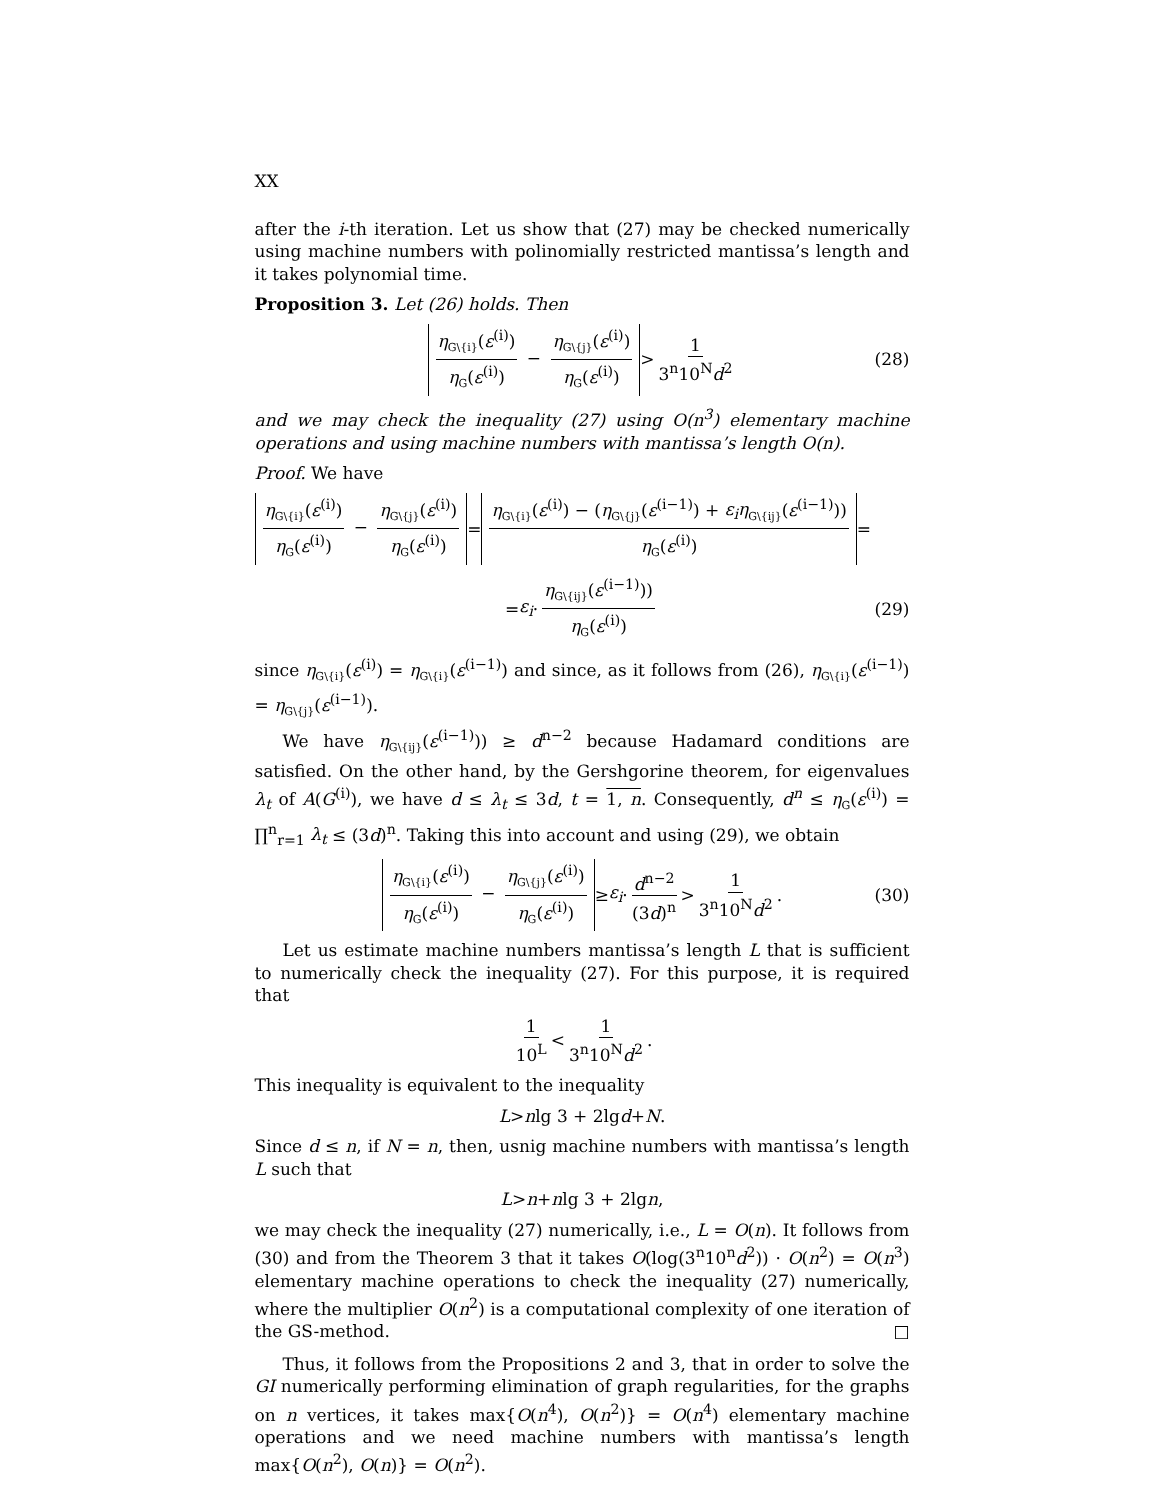XX
after the i-th iteration. Let us show that (27) may be checked numerically using machine numbers with polinomially restricted mantissa’s length and it takes polynomial time.
Proposition 3. Let (26) holds. Then
η<sub>G\{i}</sub>(ε<sup>(i)</sup>) η<sub>G</sub>(ε<sup>(i)</sup>) − η<sub>G\{j}</sub>(ε<sup>(i)</sup>) η<sub>G</sub>(ε<sup>(i)</sup>) > 1 3<sup>n</sup>10<sup>N</sup>d<sup>2</sup> (28)
and we may check the inequality (27) using O(n<sup>3</sup>) elementary machine operations and using machine numbers with mantissa’s length O(n).
Proof. We have
η<sub>G\{i}</sub>(ε<sup>(i)</sup>) η<sub>G</sub>(ε<sup>(i)</sup>) − η<sub>G\{j}</sub>(ε<sup>(i)</sup>) η<sub>G</sub>(ε<sup>(i)</sup>) = η<sub>G\{i}</sub>(ε<sup>(i)</sup>) − (η<sub>G\{j}</sub>(ε<sup>(i−1)</sup>) + ε<sub>i</sub>η<sub>G\{ij}</sub>(ε<sup>(i−1)</sup>)) η<sub>G</sub>(ε<sup>(i)</sup>) =
= ε<sub>i</sub> · η<sub>G\{ij}</sub>(ε<sup>(i−1)</sup>)) η<sub>G</sub>(ε<sup>(i)</sup>) (29)
since η<sub>G\{i}</sub>(ε<sup>(i)</sup>) = η<sub>G\{i}</sub>(ε<sup>(i−1)</sup>) and since, as it follows from (26), η<sub>G\{i}</sub>(ε<sup>(i−1)</sup>) = η<sub>G\{j}</sub>(ε<sup>(i−1)</sup>).
We have η<sub>G\{ij}</sub>(ε<sup>(i−1)</sup>)) ≥ d<sup>n−2</sup> because Hadamard conditions are satisfied. On the other hand, by the Gershgorine theorem, for eigenvalues λ<sub>t</sub> of A(G<sup>(i)</sup>), we have d ≤ λ<sub>t</sub> ≤ 3d, t = 1, n. Consequently, d<sup>n</sup> ≤ η<sub>G</sub>(ε<sup>(i)</sup>) = ∏<sup>n</sup><sub>r=1</sub> λ<sub>t</sub> ≤ (3d)<sup>n</sup>. Taking this into account and using (29), we obtain
η<sub>G\{i}</sub>(ε<sup>(i)</sup>) η<sub>G</sub>(ε<sup>(i)</sup>) − η<sub>G\{j}</sub>(ε<sup>(i)</sup>) η<sub>G</sub>(ε<sup>(i)</sup>) ≥ ε<sub>i</sub> · d<sup>n−2</sup> (3d)<sup>n</sup> > 1 3<sup>n</sup>10<sup>N</sup>d<sup>2</sup>. (30)
Let us estimate machine numbers mantissa’s length L that is sufficient to numerically check the inequality (27). For this purpose, it is required that
1 10<sup>L</sup> < 1 3<sup>n</sup>10<sup>N</sup>d<sup>2</sup>.
This inequality is equivalent to the inequality
L > n lg 3 + 2lg d + N.
Since d ≤ n, if N = n, then, usnig machine numbers with mantissa’s length L such that
L > n + n lg 3 + 2lg n,
we may check the inequality (27) numerically, i.e., L = O(n). It follows from (30) and from the Theorem 3 that it takes O(log(3<sup>n</sup>10<sup>n</sup>d<sup>2</sup>)) · O(n<sup>2</sup>) = O(n<sup>3</sup>) elementary machine operations to check the inequality (27) numerically, where the multiplier O(n<sup>2</sup>) is a computational complexity of one iteration of the GS-method. □
Thus, it follows from the Propositions 2 and 3, that in order to solve the GI numerically performing elimination of graph regularities, for the graphs on n vertices, it takes max{O(n<sup>4</sup>), O(n<sup>2</sup>)} = O(n<sup>4</sup>) elementary machine operations and we need machine numbers with mantissa’s length max{O(n<sup>2</sup>), O(n)} = O(n<sup>2</sup>).